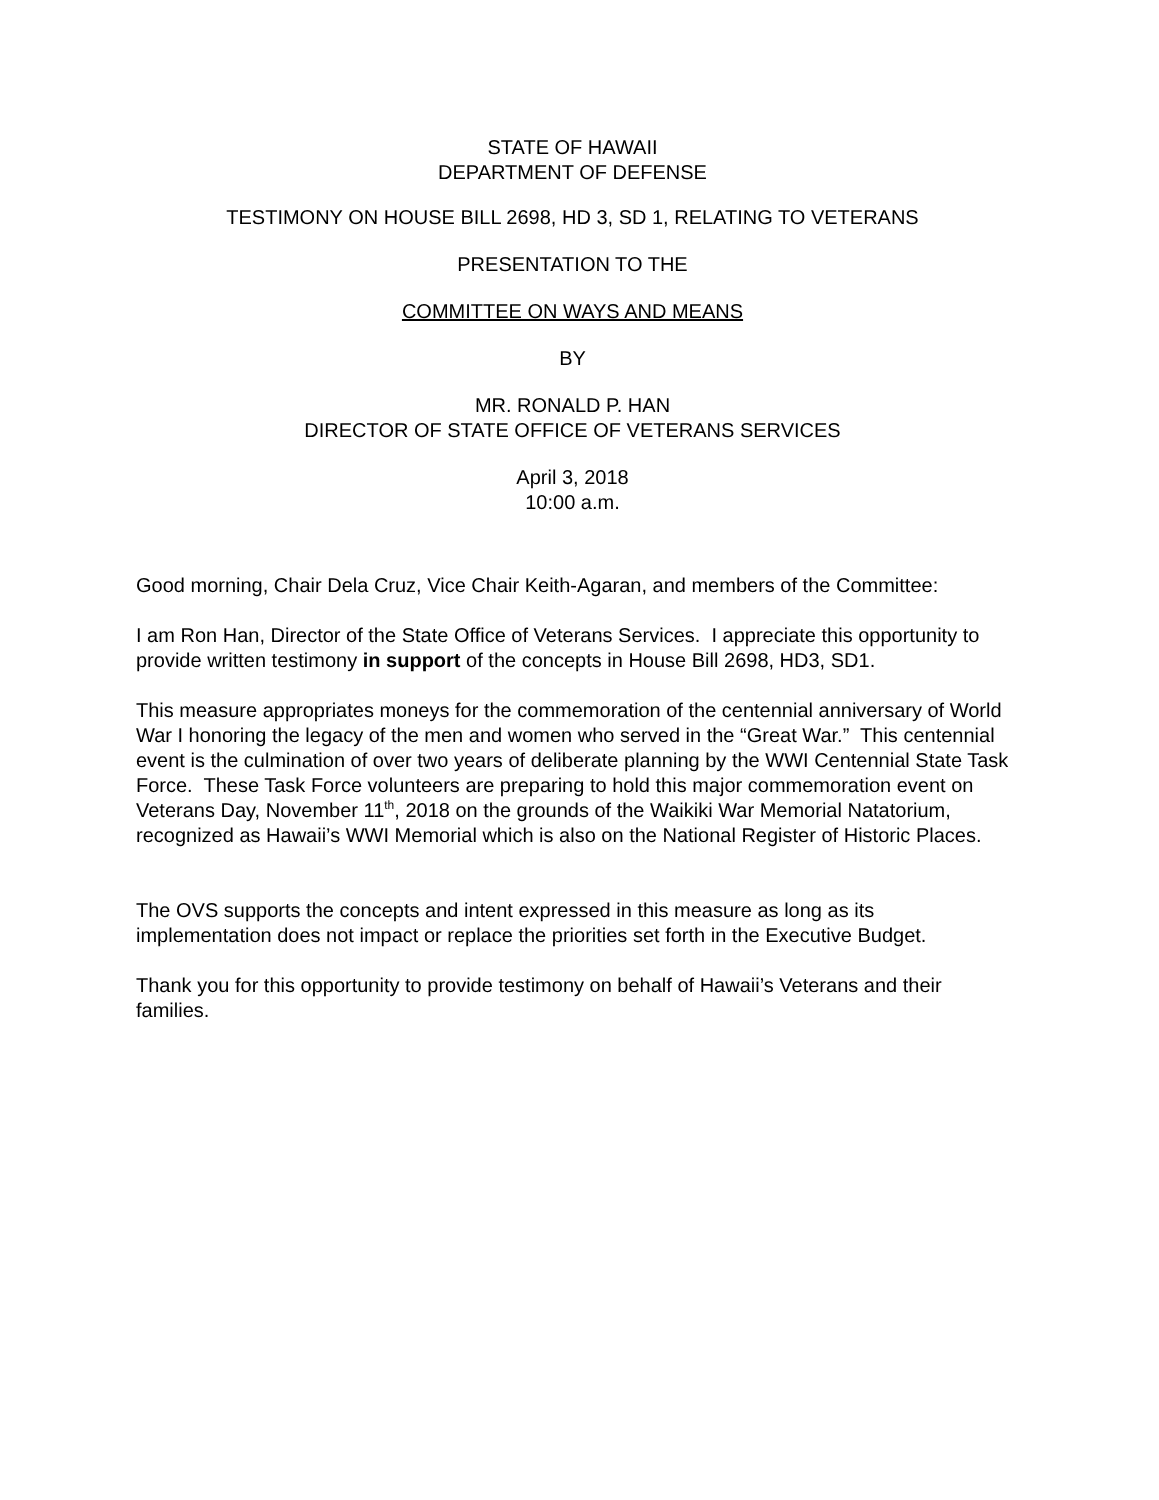STATE OF HAWAII
DEPARTMENT OF DEFENSE
TESTIMONY ON HOUSE BILL 2698, HD 3, SD 1, RELATING TO VETERANS
PRESENTATION TO THE
COMMITTEE ON WAYS AND MEANS
BY
MR. RONALD P. HAN
DIRECTOR OF STATE OFFICE OF VETERANS SERVICES
April 3, 2018
10:00 a.m.
Good morning, Chair Dela Cruz, Vice Chair Keith-Agaran, and members of the Committee:
I am Ron Han, Director of the State Office of Veterans Services. I appreciate this opportunity to provide written testimony in support of the concepts in House Bill 2698, HD3, SD1.
This measure appropriates moneys for the commemoration of the centennial anniversary of World War I honoring the legacy of the men and women who served in the “Great War.” This centennial event is the culmination of over two years of deliberate planning by the WWI Centennial State Task Force. These Task Force volunteers are preparing to hold this major commemoration event on Veterans Day, November 11<sup>th</sup>, 2018 on the grounds of the Waikiki War Memorial Natatorium, recognized as Hawaii’s WWI Memorial which is also on the National Register of Historic Places.
The OVS supports the concepts and intent expressed in this measure as long as its implementation does not impact or replace the priorities set forth in the Executive Budget.
Thank you for this opportunity to provide testimony on behalf of Hawaii’s Veterans and their families.